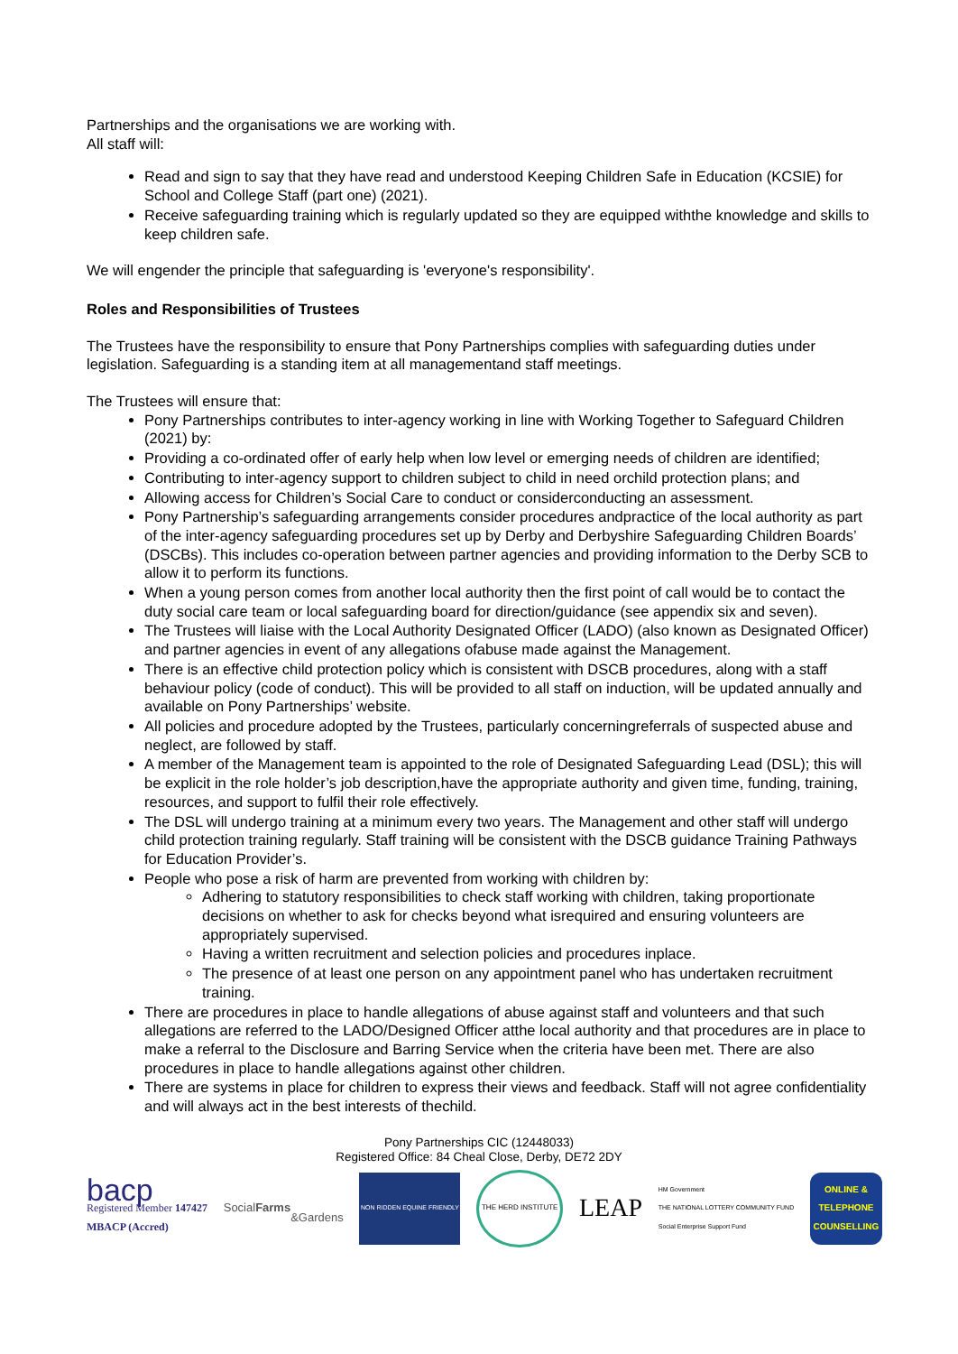Partnerships and the organisations we are working with.
All staff will:
Read and sign to say that they have read and understood Keeping Children Safe in Education (KCSIE) for School and College Staff (part one) (2021).
Receive safeguarding training which is regularly updated so they are equipped withthe knowledge and skills to keep children safe.
We will engender the principle that safeguarding is 'everyone's responsibility'.
Roles and Responsibilities of Trustees
The Trustees have the responsibility to ensure that Pony Partnerships complies with safeguarding duties under legislation. Safeguarding is a standing item at all managementand staff meetings.
The Trustees will ensure that:
Pony Partnerships contributes to inter-agency working in line with Working Together to Safeguard Children (2021) by:
Providing a co-ordinated offer of early help when low level or emerging needs of children are identified;
Contributing to inter-agency support to children subject to child in need orchild protection plans; and
Allowing access for Children’s Social Care to conduct or considerconducting an assessment.
Pony Partnership’s safeguarding arrangements consider procedures andpractice of the local authority as part of the inter-agency safeguarding procedures set up by Derby and Derbyshire Safeguarding Children Boards’ (DSCBs). This includes co-operation between partner agencies and providing information to the Derby SCB to allow it to perform its functions.
When a young person comes from another local authority then the first point of call would be to contact the duty social care team or local safeguarding board for direction/guidance (see appendix six and seven).
The Trustees will liaise with the Local Authority Designated Officer (LADO) (also known as Designated Officer) and partner agencies in event of any allegations ofabuse made against the Management.
There is an effective child protection policy which is consistent with DSCB procedures, along with a staff behaviour policy (code of conduct). This will be provided to all staff on induction, will be updated annually and available on Pony Partnerships’ website.
All policies and procedure adopted by the Trustees, particularly concerningreferrals of suspected abuse and neglect, are followed by staff.
A member of the Management team is appointed to the role of Designated Safeguarding Lead (DSL); this will be explicit in the role holder’s job description,have the appropriate authority and given time, funding, training, resources, and support to fulfil their role effectively.
The DSL will undergo training at a minimum every two years. The Management and other staff will undergo child protection training regularly. Staff training will be consistent with the DSCB guidance Training Pathways for Education Provider’s.
People who pose a risk of harm are prevented from working with children by:
Adhering to statutory responsibilities to check staff working with children, taking proportionate decisions on whether to ask for checks beyond what isrequired and ensuring volunteers are appropriately supervised.
Having a written recruitment and selection policies and procedures inplace.
The presence of at least one person on any appointment panel who has undertaken recruitment training.
There are procedures in place to handle allegations of abuse against staff and volunteers and that such allegations are referred to the LADO/Designed Officer atthe local authority and that procedures are in place to make a referral to the Disclosure and Barring Service when the criteria have been met. There are also procedures in place to handle allegations against other children.
There are systems in place for children to express their views and feedback. Staff will not agree confidentiality and will always act in the best interests of thechild.
Pony Partnerships CIC (12448033)
Registered Office: 84 Cheal Close, Derby, DE72 2DY
bacp
Registered Member 147427
MBACP (Accred)
Social Farms
&Gardens
NON RIDDEN EQUINE FRIENDLY THE HERD INSTITUTE
LEAP
HM Government
THE NATIONAL LOTTERY COMMUNITY FUND
Social Enterprise Support Fund
ONLINE & TELEPHONE COUNSELLING